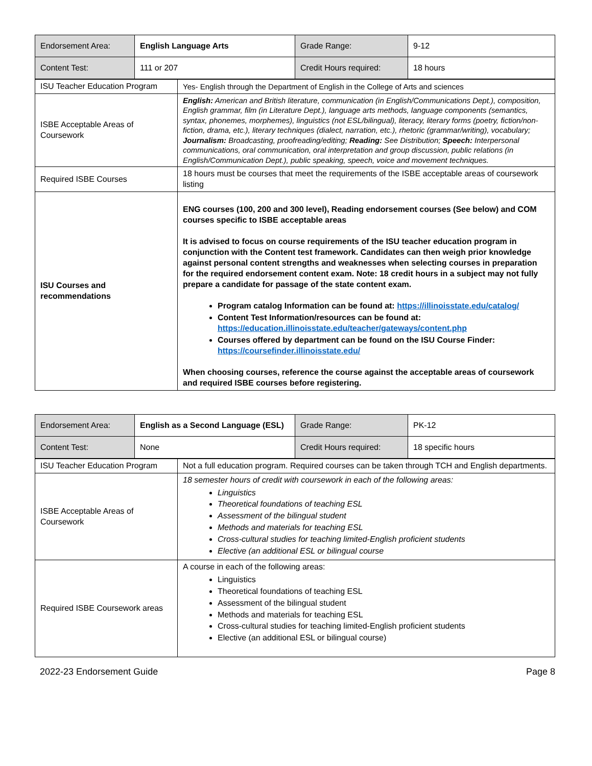| Endorsement Area: | English Language Arts | Grade Range: | 9-12 |
| Content Test: | 111 or 207 | Credit Hours required: | 18 hours |
| ISU Teacher Education Program | Yes- English through the Department of English in the College of Arts and sciences |
| ISBE Acceptable Areas of Coursework | English: American and British literature, communication (in English/Communications Dept.), composition, English grammar, film (in Literature Dept.), language arts methods, language components (semantics, syntax, phonemes, morphemes), linguistics (not ESL/bilingual), literacy, literary forms (poetry, fiction/non-fiction, drama, etc.), literary techniques (dialect, narration, etc.), rhetoric (grammar/writing), vocabulary; Journalism: Broadcasting, proofreading/editing; Reading: See Distribution; Speech: Interpersonal communications, oral communication, oral interpretation and group discussion, public relations (in English/Communication Dept.), public speaking, speech, voice and movement techniques. |
| Required ISBE Courses | 18 hours must be courses that meet the requirements of the ISBE acceptable areas of coursework listing |
| ISU Courses and recommendations | ENG courses (100, 200 and 300 level), Reading endorsement courses (See below) and COM courses specific to ISBE acceptable areas It is advised to focus on course requirements of the ISU teacher education program in conjunction with the Content test framework. Candidates can then weigh prior knowledge against personal content strengths and weaknesses when selecting courses in preparation for the required endorsement content exam. Note: 18 credit hours in a subject may not fully prepare a candidate for passage of the state content exam. Program catalog Information can be found at: https://illinoisstate.edu/catalog/ Content Test Information/resources can be found at: https://education.illinoisstate.edu/teacher/gateways/content.php Courses offered by department can be found on the ISU Course Finder: https://coursefinder.illinoisstate.edu/ When choosing courses, reference the course against the acceptable areas of coursework and required ISBE courses before registering. |
| Endorsement Area: | English as a Second Language (ESL) | Grade Range: | PK-12 |
| Content Test: | None | Credit Hours required: | 18 specific hours |
| ISU Teacher Education Program | Not a full education program. Required courses can be taken through TCH and English departments. |
| ISBE Acceptable Areas of Coursework | 18 semester hours of credit with coursework in each of the following areas: Linguistics Theoretical foundations of teaching ESL Assessment of the bilingual student Methods and materials for teaching ESL Cross-cultural studies for teaching limited-English proficient students Elective (an additional ESL or bilingual course |
| Required ISBE Coursework areas | A course in each of the following areas: Linguistics Theoretical foundations of teaching ESL Assessment of the bilingual student Methods and materials for teaching ESL Cross-cultural studies for teaching limited-English proficient students Elective (an additional ESL or bilingual course) |
2022-23 Endorsement Guide Page 8